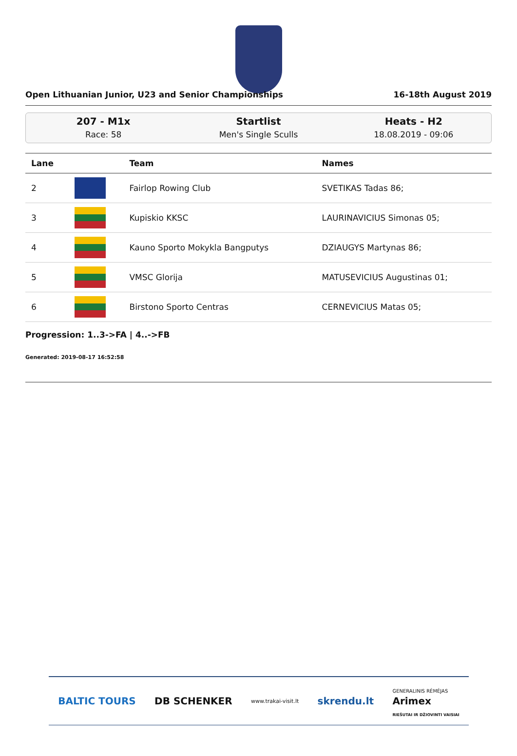Open Lithuanian Junior, U23 and Senior Championships 16-18th August 2019
207 - M1x
Race: 58
Startlist
Men's Single Sculls
Heats - H2
18.08.2019 - 09:06
| Lane | | Team | Names |
| --- | --- | --- | --- |
| 2 | | Fairlop Rowing Club | SVETIKAS Tadas 86; |
| 3 | | Kupiskio KKSC | LAURINAVICIUS Simonas 05; |
| 4 | | Kauno Sporto Mokykla Bangputys | DZIAUGYS Martynas 86; |
| 5 | | VMSC Glorija | MATUSEVICIUS Augustinas 01; |
| 6 | | Birstono Sporto Centras | CERNEVICIUS Matas 05; |
Progression: 1..3->FA | 4..->FB
Generated: 2019-08-17 16:52:58
BALTIC TOURS DB SCHENKER www.trakai-visit.lt skrendu.lt GENERALINIS RĖMĖJAS
Arimex
RIEŠUTAI IR DŽIOVINTI VAISIAI